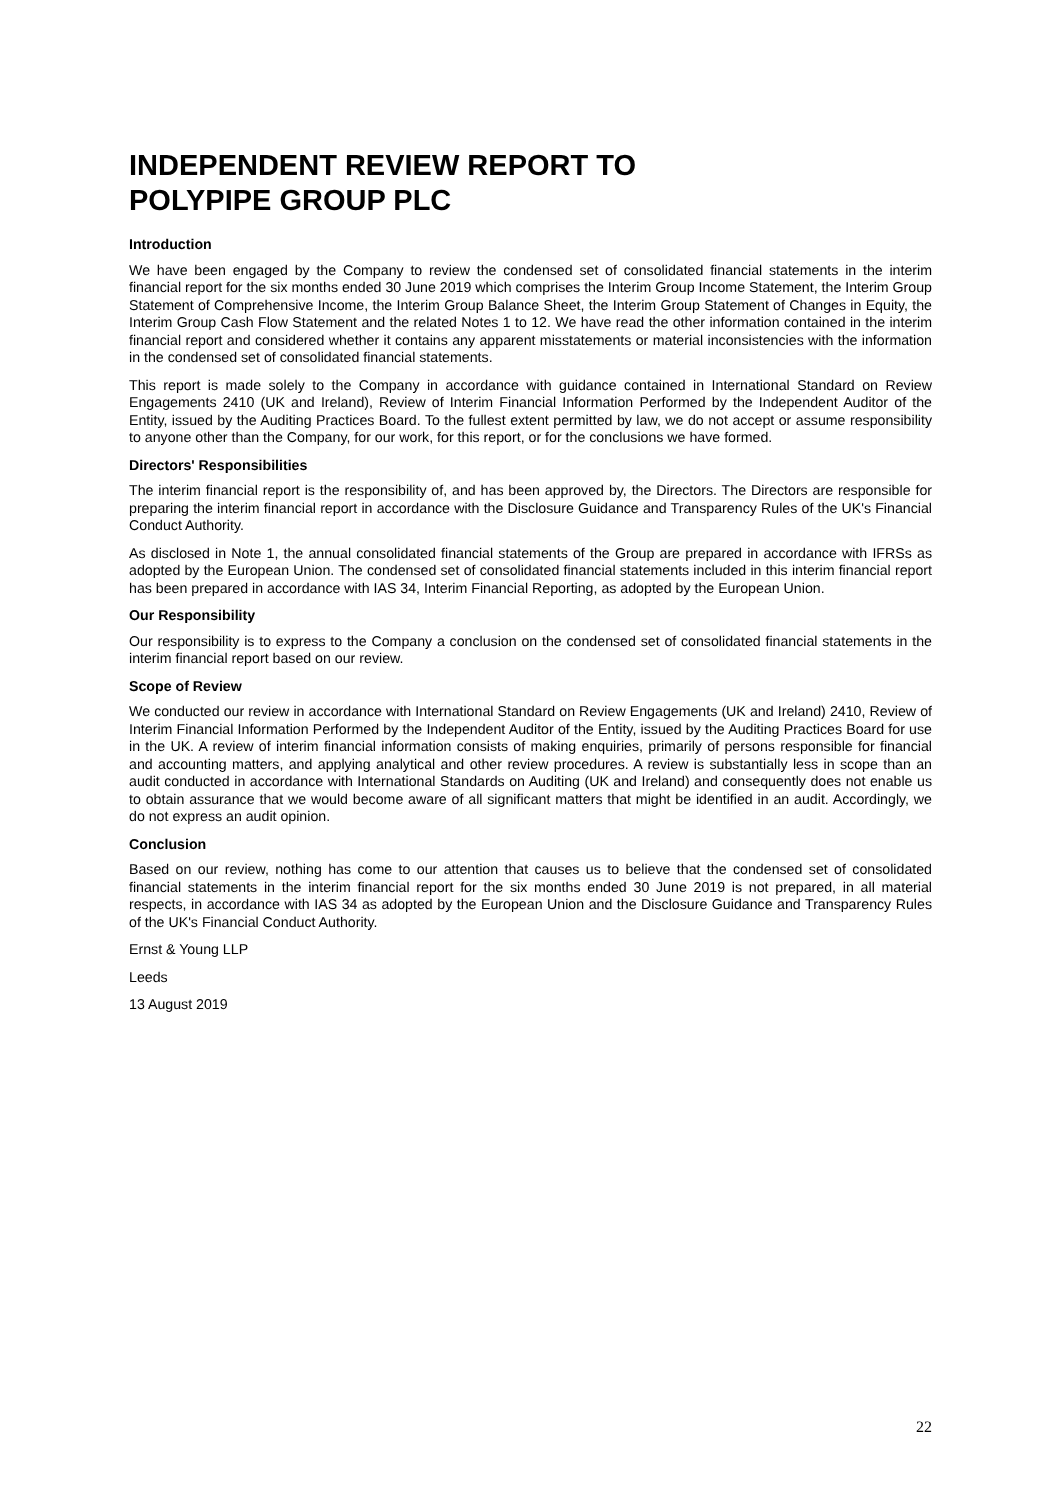INDEPENDENT REVIEW REPORT TO
POLYPIPE GROUP PLC
Introduction
We have been engaged by the Company to review the condensed set of consolidated financial statements in the interim financial report for the six months ended 30 June 2019 which comprises the Interim Group Income Statement, the Interim Group Statement of Comprehensive Income, the Interim Group Balance Sheet, the Interim Group Statement of Changes in Equity, the Interim Group Cash Flow Statement and the related Notes 1 to 12. We have read the other information contained in the interim financial report and considered whether it contains any apparent misstatements or material inconsistencies with the information in the condensed set of consolidated financial statements.
This report is made solely to the Company in accordance with guidance contained in International Standard on Review Engagements 2410 (UK and Ireland), Review of Interim Financial Information Performed by the Independent Auditor of the Entity, issued by the Auditing Practices Board. To the fullest extent permitted by law, we do not accept or assume responsibility to anyone other than the Company, for our work, for this report, or for the conclusions we have formed.
Directors' Responsibilities
The interim financial report is the responsibility of, and has been approved by, the Directors. The Directors are responsible for preparing the interim financial report in accordance with the Disclosure Guidance and Transparency Rules of the UK's Financial Conduct Authority.
As disclosed in Note 1, the annual consolidated financial statements of the Group are prepared in accordance with IFRSs as adopted by the European Union. The condensed set of consolidated financial statements included in this interim financial report has been prepared in accordance with IAS 34, Interim Financial Reporting, as adopted by the European Union.
Our Responsibility
Our responsibility is to express to the Company a conclusion on the condensed set of consolidated financial statements in the interim financial report based on our review.
Scope of Review
We conducted our review in accordance with International Standard on Review Engagements (UK and Ireland) 2410, Review of Interim Financial Information Performed by the Independent Auditor of the Entity, issued by the Auditing Practices Board for use in the UK. A review of interim financial information consists of making enquiries, primarily of persons responsible for financial and accounting matters, and applying analytical and other review procedures. A review is substantially less in scope than an audit conducted in accordance with International Standards on Auditing (UK and Ireland) and consequently does not enable us to obtain assurance that we would become aware of all significant matters that might be identified in an audit. Accordingly, we do not express an audit opinion.
Conclusion
Based on our review, nothing has come to our attention that causes us to believe that the condensed set of consolidated financial statements in the interim financial report for the six months ended 30 June 2019 is not prepared, in all material respects, in accordance with IAS 34 as adopted by the European Union and the Disclosure Guidance and Transparency Rules of the UK's Financial Conduct Authority.
Ernst & Young LLP
Leeds
13 August 2019
22